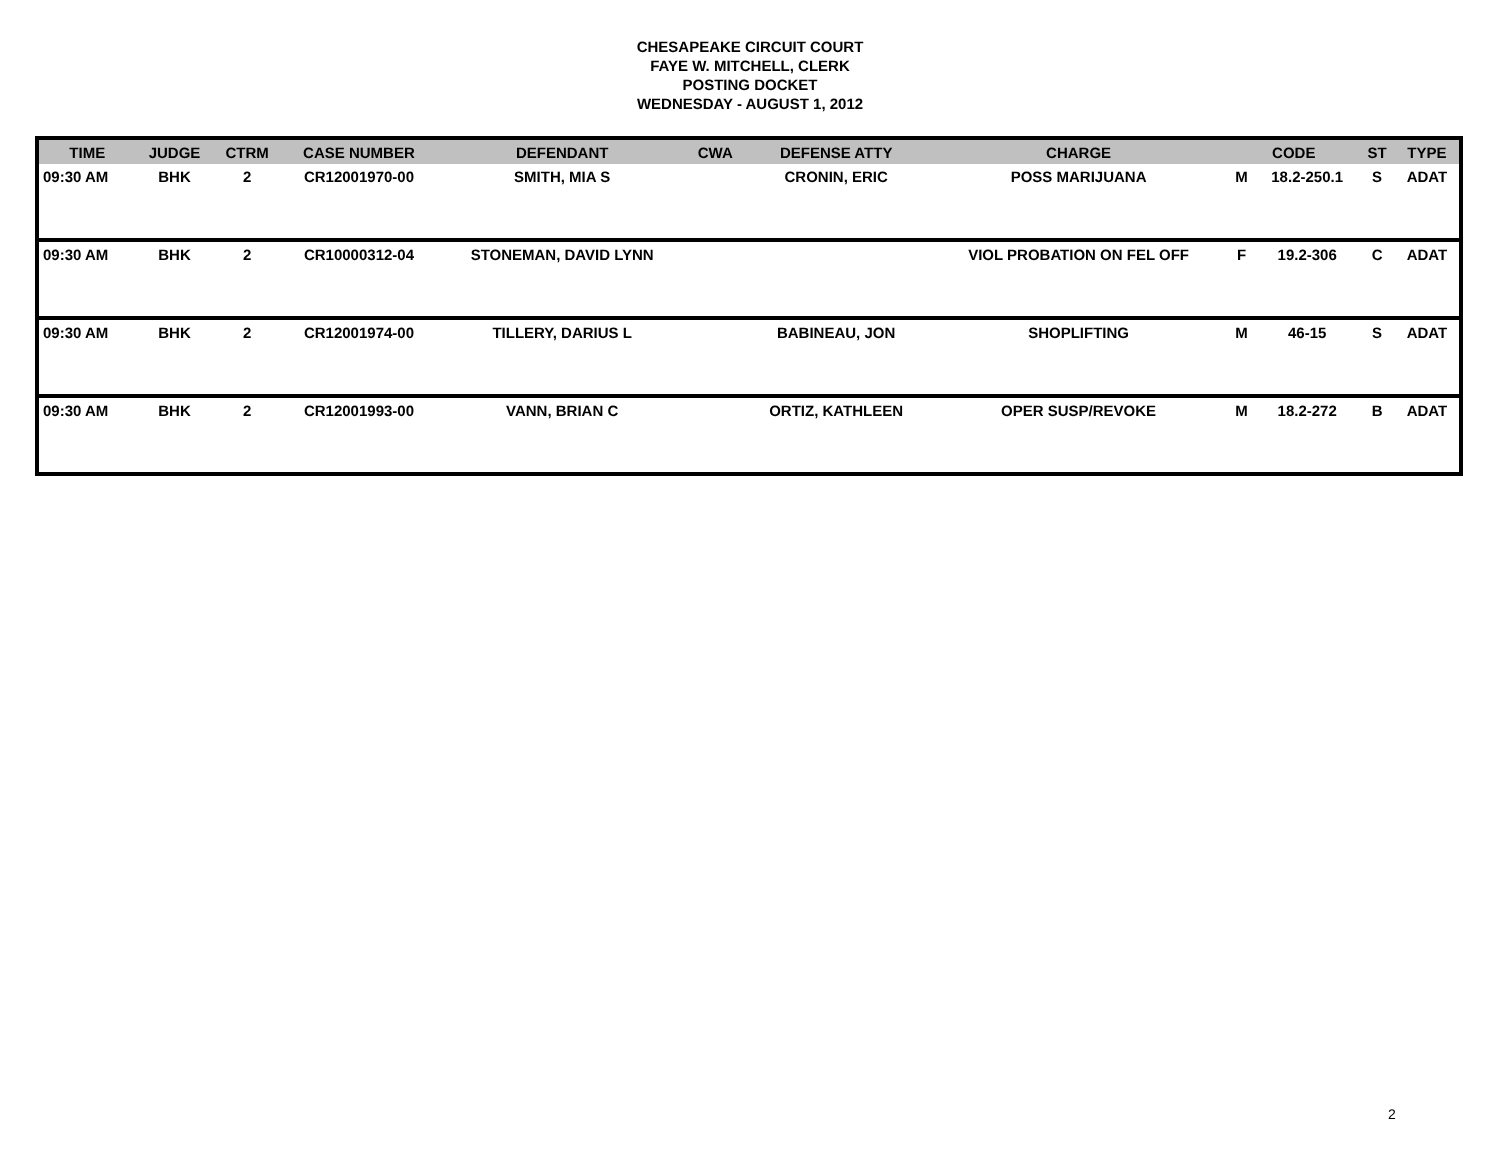CHESAPEAKE CIRCUIT COURT
FAYE W. MITCHELL, CLERK
POSTING DOCKET
WEDNESDAY - AUGUST 1, 2012
| TIME | JUDGE | CTRM | CASE NUMBER | DEFENDANT | CWA | DEFENSE ATTY | CHARGE | CODE | | ST | TYPE |
| --- | --- | --- | --- | --- | --- | --- | --- | --- | --- | --- | --- |
| 09:30 AM | BHK | 2 | CR12001970-00 | SMITH, MIA S | | CRONIN, ERIC | POSS MARIJUANA | M | 18.2-250.1 | S | ADAT |
| 09:30 AM | BHK | 2 | CR10000312-04 | STONEMAN, DAVID LYNN | | | VIOL PROBATION ON FEL OFF | F | 19.2-306 | C | ADAT |
| 09:30 AM | BHK | 2 | CR12001974-00 | TILLERY, DARIUS L | | BABINEAU, JON | SHOPLIFTING | M | 46-15 | S | ADAT |
| 09:30 AM | BHK | 2 | CR12001993-00 | VANN, BRIAN C | | ORTIZ, KATHLEEN | OPER SUSP/REVOKE | M | 18.2-272 | B | ADAT |
2